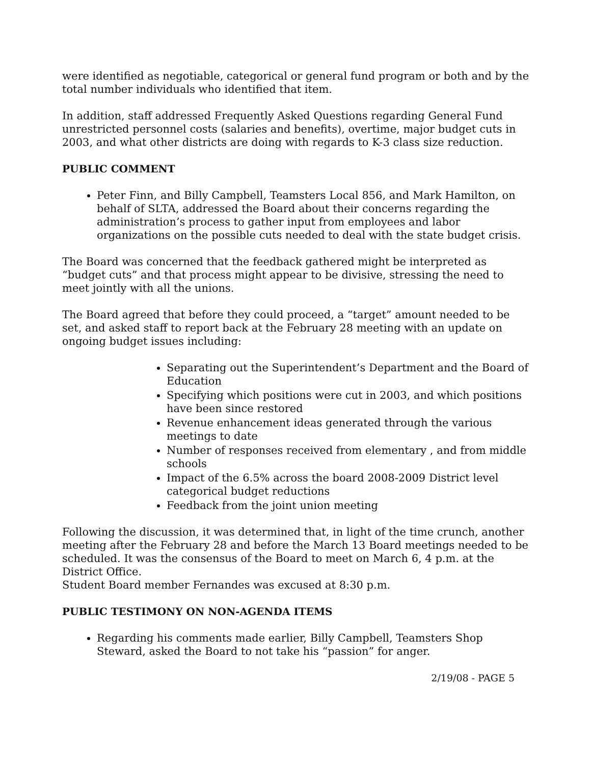were identified as negotiable, categorical or general fund program or both and by the total number individuals who identified that item.
In addition, staff addressed Frequently Asked Questions regarding General Fund unrestricted personnel costs (salaries and benefits), overtime, major budget cuts in 2003, and what other districts are doing with regards to K-3 class size reduction.
PUBLIC COMMENT
Peter Finn, and Billy Campbell, Teamsters Local 856, and Mark Hamilton, on behalf of SLTA, addressed the Board about their concerns regarding the administration’s process to gather input from employees and labor organizations on the possible cuts needed to deal with the state budget crisis.
The Board was concerned that the feedback gathered might be interpreted as “budget cuts” and that process might appear to be divisive, stressing the need to meet jointly with all the unions.
The Board agreed that before they could proceed, a “target” amount needed to be set, and asked staff to report back at the February 28 meeting with an update on ongoing budget issues including:
Separating out the Superintendent’s Department and the Board of Education
Specifying which positions were cut in 2003, and which positions have been since restored
Revenue enhancement ideas generated through the various meetings to date
Number of responses received from elementary , and from middle schools
Impact of the 6.5% across the board 2008-2009 District level categorical budget reductions
Feedback from the joint union meeting
Following the discussion, it was determined that, in light of the time crunch, another meeting after the February 28 and before the March 13 Board meetings needed to be scheduled. It was the consensus of the Board to meet on March 6, 4 p.m. at the District Office.
Student Board member Fernandes was excused at 8:30 p.m.
PUBLIC TESTIMONY ON NON-AGENDA ITEMS
Regarding his comments made earlier, Billy Campbell, Teamsters Shop Steward, asked the Board to not take his “passion” for anger.
2/19/08 - PAGE 5